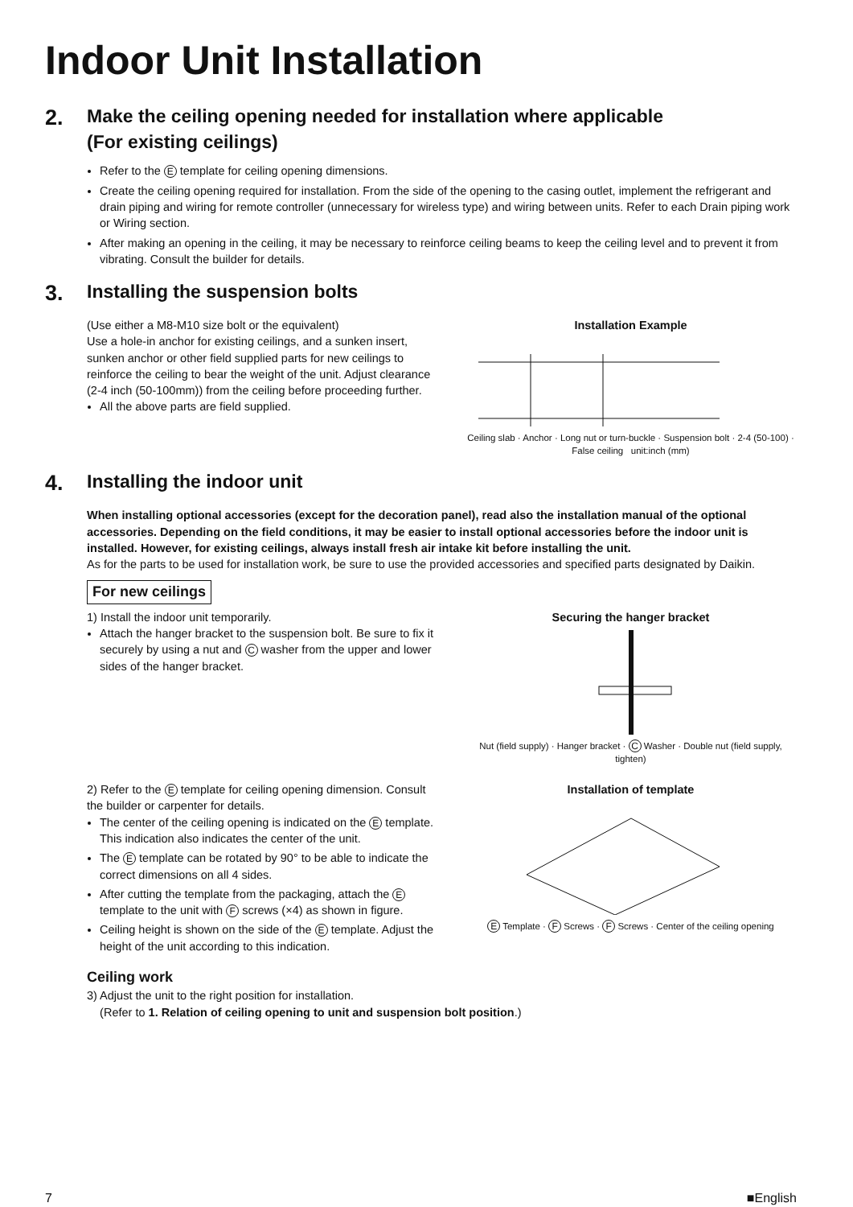Indoor Unit Installation
2. Make the ceiling opening needed for installation where applicable
(For existing ceilings)
Refer to the E template for ceiling opening dimensions.
Create the ceiling opening required for installation. From the side of the opening to the casing outlet, implement the refrigerant and drain piping and wiring for remote controller (unnecessary for wireless type) and wiring between units. Refer to each Drain piping work or Wiring section.
After making an opening in the ceiling, it may be necessary to reinforce ceiling beams to keep the ceiling level and to prevent it from vibrating. Consult the builder for details.
3. Installing the suspension bolts
(Use either a M8-M10 size bolt or the equivalent)
Use a hole-in anchor for existing ceilings, and a sunken insert, sunken anchor or other field supplied parts for new ceilings to reinforce the ceiling to bear the weight of the unit. Adjust clearance (2-4 inch (50-100mm)) from the ceiling before proceeding further.
All the above parts are field supplied.
Installation Example
Ceiling slab · Anchor · Long nut or turn-buckle · Suspension bolt · 2-4 (50-100) · False ceiling unit:inch (mm)
4. Installing the indoor unit
When installing optional accessories (except for the decoration panel), read also the installation manual of the optional accessories. Depending on the field conditions, it may be easier to install optional accessories before the indoor unit is installed. However, for existing ceilings, always install fresh air intake kit before installing the unit.
As for the parts to be used for installation work, be sure to use the provided accessories and specified parts designated by Daikin.
For new ceilings
1) Install the indoor unit temporarily.
Attach the hanger bracket to the suspension bolt. Be sure to fix it securely by using a nut and C washer from the upper and lower sides of the hanger bracket.
Securing the hanger bracket
Nut (field supply) · Hanger bracket · C Washer · Double nut (field supply, tighten)
2) Refer to the E template for ceiling opening dimension. Consult the builder or carpenter for details.
The center of the ceiling opening is indicated on the E template. This indication also indicates the center of the unit.
The E template can be rotated by 90° to be able to indicate the correct dimensions on all 4 sides.
After cutting the template from the packaging, attach the E template to the unit with F screws (×4) as shown in figure.
Ceiling height is shown on the side of the E template. Adjust the height of the unit according to this indication.
Installation of template
E Template · F Screws · F Screws · Center of the ceiling opening
Ceiling work
3) Adjust the unit to the right position for installation.
(Refer to 1. Relation of ceiling opening to unit and suspension bolt position.)
7 ■English